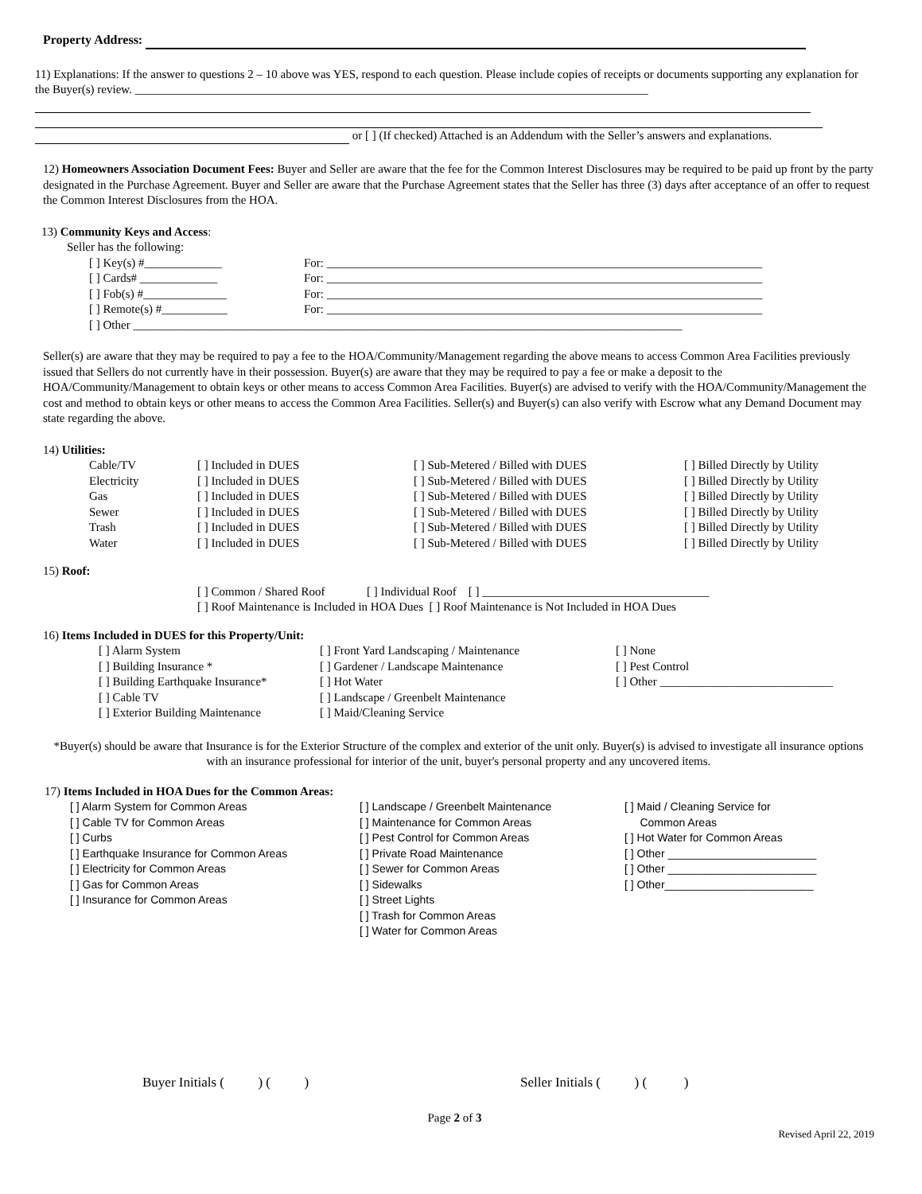Property Address:
11) Explanations: If the answer to questions 2 – 10 above was YES, respond to each question. Please include copies of receipts or documents supporting any explanation for the Buyer(s) review. ______________________________________________________________________________________
or [ ] (If checked) Attached is an Addendum with the Seller’s answers and explanations.
12) Homeowners Association Document Fees: Buyer and Seller are aware that the fee for the Common Interest Disclosures may be required to be paid up front by the party designated in the Purchase Agreement. Buyer and Seller are aware that the Purchase Agreement states that the Seller has three (3) days after acceptance of an offer to request the Common Interest Disclosures from the HOA.
13) Community Keys and Access:
Seller has the following:
| [ ] Key(s) #_____________ | For: _________________________________________________________________________ |
| [ ] Cards# _____________ | For: _________________________________________________________________________ |
| [ ] Fob(s) #______________ | For: _________________________________________________________________________ |
| [ ] Remote(s) #___________ | For: _________________________________________________________________________ |
| [ ] Other ____________________________________________________________________________________________ | |
Seller(s) are aware that they may be required to pay a fee to the HOA/Community/Management regarding the above means to access Common Area Facilities previously issued that Sellers do not currently have in their possession. Buyer(s) are aware that they may be required to pay a fee or make a deposit to the HOA/Community/Management to obtain keys or other means to access Common Area Facilities. Buyer(s) are advised to verify with the HOA/Community/Management the cost and method to obtain keys or other means to access the Common Area Facilities. Seller(s) and Buyer(s) can also verify with Escrow what any Demand Document may state regarding the above.
14) Utilities:
| Cable/TV | [ ] Included in DUES | [ ] Sub-Metered / Billed with DUES | [ ] Billed Directly by Utility |
| Electricity | [ ] Included in DUES | [ ] Sub-Metered / Billed with DUES | [ ] Billed Directly by Utility |
| Gas | [ ] Included in DUES | [ ] Sub-Metered / Billed with DUES | [ ] Billed Directly by Utility |
| Sewer | [ ] Included in DUES | [ ] Sub-Metered / Billed with DUES | [ ] Billed Directly by Utility |
| Trash | [ ] Included in DUES | [ ] Sub-Metered / Billed with DUES | [ ] Billed Directly by Utility |
| Water | [ ] Included in DUES | [ ] Sub-Metered / Billed with DUES | [ ] Billed Directly by Utility |
15) Roof:
[ ] Common / Shared Roof [ ] Individual Roof [ ] ______________________________________
[ ] Roof Maintenance is Included in HOA Dues [ ] Roof Maintenance is Not Included in HOA Dues
16) Items Included in DUES for this Property/Unit:
| [ ] Alarm System | [ ] Front Yard Landscaping / Maintenance | [ ] None |
| [ ] Building Insurance * | [ ] Gardener / Landscape Maintenance | [ ] Pest Control |
| [ ] Building Earthquake Insurance* | [ ] Hot Water | [ ] Other _____________________________ |
| [ ] Cable TV | [ ] Landscape / Greenbelt Maintenance | |
| [ ] Exterior Building Maintenance | [ ] Maid/Cleaning Service | |
*Buyer(s) should be aware that Insurance is for the Exterior Structure of the complex and exterior of the unit only. Buyer(s) is advised to investigate all insurance options with an insurance professional for interior of the unit, buyer's personal property and any uncovered items.
17) Items Included in HOA Dues for the Common Areas:
| [ ] Alarm System for Common Areas [ ] Cable TV for Common Areas [ ] Curbs [ ] Earthquake Insurance for Common Areas [ ] Electricity for Common Areas [ ] Gas for Common Areas [ ] Insurance for Common Areas | [ ] Landscape / Greenbelt Maintenance [ ] Maintenance for Common Areas [ ] Pest Control for Common Areas [ ] Private Road Maintenance [ ] Sewer for Common Areas [ ] Sidewalks [ ] Street Lights [ ] Trash for Common Areas [ ] Water for Common Areas | [ ] Maid / Cleaning Service for Common Areas [ ] Hot Water for Common Areas [ ] Other ________________________ [ ] Other ________________________ [ ] Other________________________ |
Buyer Initials ( ) ( ) Seller Initials ( ) ( )
Page 2 of 3
Revised April 22, 2019